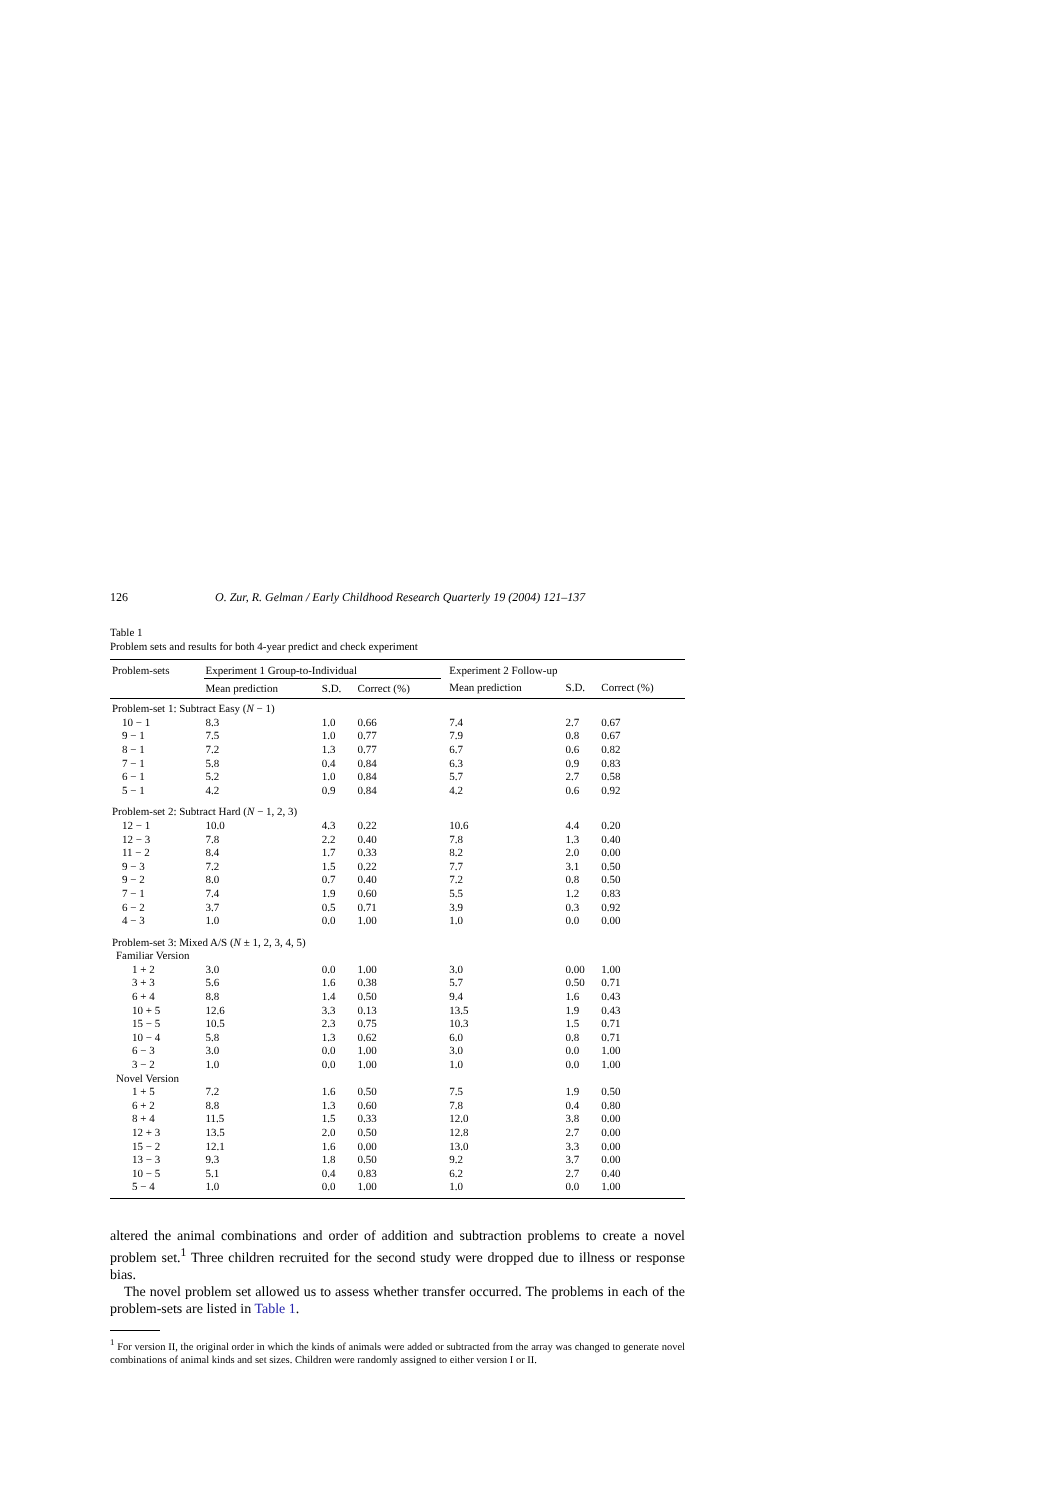126 O. Zur, R. Gelman / Early Childhood Research Quarterly 19 (2004) 121–137
Table 1
Problem sets and results for both 4-year predict and check experiment
| Problem-sets | Experiment 1 Group-to-Individual | | | | Experiment 2 Follow-up | | |
| --- | --- | --- | --- | --- | --- | --- | --- |
| | Mean prediction | S.D. | Correct (%) | | Mean prediction | S.D. | Correct (%) |
| Problem-set 1: Subtract Easy ( N − 1) | | | | | | | |
| 10 − 1 | 8.3 | 1.0 | 0.66 | | 7.4 | 2.7 | 0.67 |
| 9 − 1 | 7.5 | 1.0 | 0.77 | | 7.9 | 0.8 | 0.67 |
| 8 − 1 | 7.2 | 1.3 | 0.77 | | 6.7 | 0.6 | 0.82 |
| 7 − 1 | 5.8 | 0.4 | 0.84 | | 6.3 | 0.9 | 0.83 |
| 6 − 1 | 5.2 | 1.0 | 0.84 | | 5.7 | 2.7 | 0.58 |
| 5 − 1 | 4.2 | 0.9 | 0.84 | | 4.2 | 0.6 | 0.92 |
| Problem-set 2: Subtract Hard ( N − 1, 2, 3) | | | | | | | |
| 12 − 1 | 10.0 | 4.3 | 0.22 | | 10.6 | 4.4 | 0.20 |
| 12 − 3 | 7.8 | 2.2 | 0.40 | | 7.8 | 1.3 | 0.40 |
| 11 − 2 | 8.4 | 1.7 | 0.33 | | 8.2 | 2.0 | 0.00 |
| 9 − 3 | 7.2 | 1.5 | 0.22 | | 7.7 | 3.1 | 0.50 |
| 9 − 2 | 8.0 | 0.7 | 0.40 | | 7.2 | 0.8 | 0.50 |
| 7 − 1 | 7.4 | 1.9 | 0.60 | | 5.5 | 1.2 | 0.83 |
| 6 − 2 | 3.7 | 0.5 | 0.71 | | 3.9 | 0.3 | 0.92 |
| 4 − 3 | 1.0 | 0.0 | 1.00 | | 1.0 | 0.0 | 0.00 |
| Problem-set 3: Mixed A/S ( N ± 1, 2, 3, 4, 5) | | | | | | | |
| Familiar Version | | | | | | | |
| 1 + 2 | 3.0 | 0.0 | 1.00 | | 3.0 | 0.00 | 1.00 |
| 3 + 3 | 5.6 | 1.6 | 0.38 | | 5.7 | 0.50 | 0.71 |
| 6 + 4 | 8.8 | 1.4 | 0.50 | | 9.4 | 1.6 | 0.43 |
| 10 + 5 | 12.6 | 3.3 | 0.13 | | 13.5 | 1.9 | 0.43 |
| 15 − 5 | 10.5 | 2.3 | 0.75 | | 10.3 | 1.5 | 0.71 |
| 10 − 4 | 5.8 | 1.3 | 0.62 | | 6.0 | 0.8 | 0.71 |
| 6 − 3 | 3.0 | 0.0 | 1.00 | | 3.0 | 0.0 | 1.00 |
| 3 − 2 | 1.0 | 0.0 | 1.00 | | 1.0 | 0.0 | 1.00 |
| Novel Version | | | | | | | |
| 1 + 5 | 7.2 | 1.6 | 0.50 | | 7.5 | 1.9 | 0.50 |
| 6 + 2 | 8.8 | 1.3 | 0.60 | | 7.8 | 0.4 | 0.80 |
| 8 + 4 | 11.5 | 1.5 | 0.33 | | 12.0 | 3.8 | 0.00 |
| 12 + 3 | 13.5 | 2.0 | 0.50 | | 12.8 | 2.7 | 0.00 |
| 15 − 2 | 12.1 | 1.6 | 0.00 | | 13.0 | 3.3 | 0.00 |
| 13 − 3 | 9.3 | 1.8 | 0.50 | | 9.2 | 3.7 | 0.00 |
| 10 − 5 | 5.1 | 0.4 | 0.83 | | 6.2 | 2.7 | 0.40 |
| 5 − 4 | 1.0 | 0.0 | 1.00 | | 1.0 | 0.0 | 1.00 |
altered the animal combinations and order of addition and subtraction problems to create a novel problem set.<sup>1</sup> Three children recruited for the second study were dropped due to illness or response bias.
The novel problem set allowed us to assess whether transfer occurred. The problems in each of the problem-sets are listed in Table 1.
<sup>1</sup> For version II, the original order in which the kinds of animals were added or subtracted from the array was changed to generate novel combinations of animal kinds and set sizes. Children were randomly assigned to either version I or II.